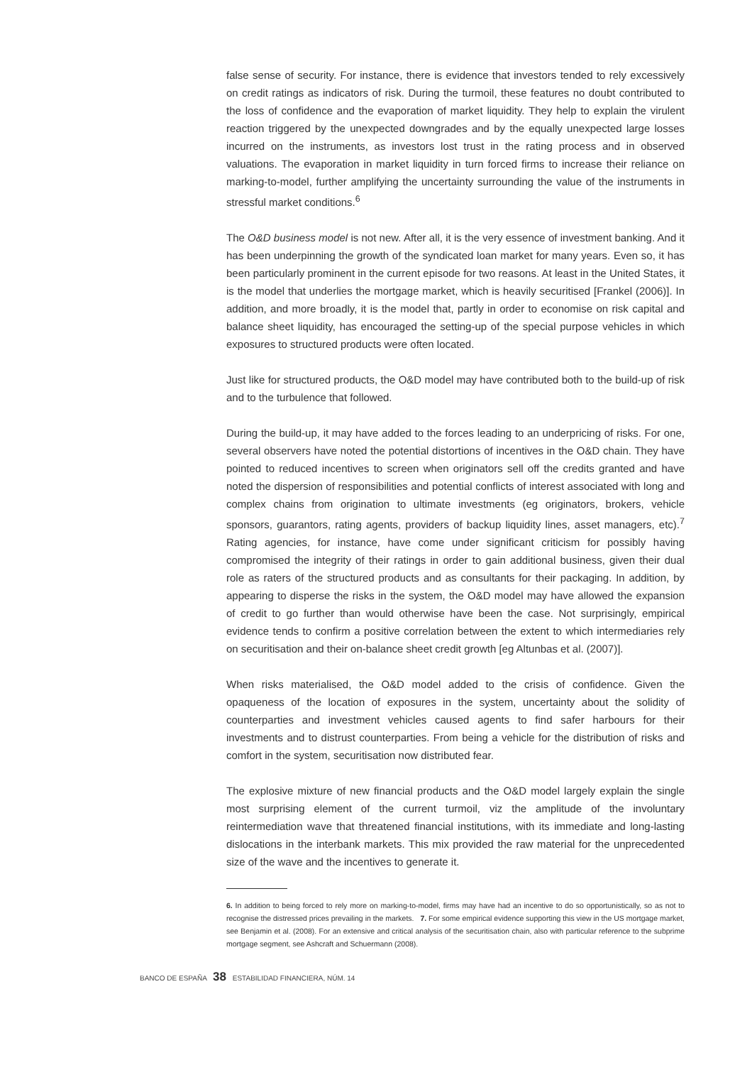false sense of security. For instance, there is evidence that investors tended to rely excessively on credit ratings as indicators of risk. During the turmoil, these features no doubt contributed to the loss of confidence and the evaporation of market liquidity. They help to explain the virulent reaction triggered by the unexpected downgrades and by the equally unexpected large losses incurred on the instruments, as investors lost trust in the rating process and in observed valuations. The evaporation in market liquidity in turn forced firms to increase their reliance on marking-to-model, further amplifying the uncertainty surrounding the value of the instruments in stressful market conditions.<sup>6</sup>
The O&D business model is not new. After all, it is the very essence of investment banking. And it has been underpinning the growth of the syndicated loan market for many years. Even so, it has been particularly prominent in the current episode for two reasons. At least in the United States, it is the model that underlies the mortgage market, which is heavily securitised [Frankel (2006)]. In addition, and more broadly, it is the model that, partly in order to economise on risk capital and balance sheet liquidity, has encouraged the setting-up of the special purpose vehicles in which exposures to structured products were often located.
Just like for structured products, the O&D model may have contributed both to the build-up of risk and to the turbulence that followed.
During the build-up, it may have added to the forces leading to an underpricing of risks. For one, several observers have noted the potential distortions of incentives in the O&D chain. They have pointed to reduced incentives to screen when originators sell off the credits granted and have noted the dispersion of responsibilities and potential conflicts of interest associated with long and complex chains from origination to ultimate investments (eg originators, brokers, vehicle sponsors, guarantors, rating agents, providers of backup liquidity lines, asset managers, etc).<sup>7</sup> Rating agencies, for instance, have come under significant criticism for possibly having compromised the integrity of their ratings in order to gain additional business, given their dual role as raters of the structured products and as consultants for their packaging. In addition, by appearing to disperse the risks in the system, the O&D model may have allowed the expansion of credit to go further than would otherwise have been the case. Not surprisingly, empirical evidence tends to confirm a positive correlation between the extent to which intermediaries rely on securitisation and their on-balance sheet credit growth [eg Altunbas et al. (2007)].
When risks materialised, the O&D model added to the crisis of confidence. Given the opaqueness of the location of exposures in the system, uncertainty about the solidity of counterparties and investment vehicles caused agents to find safer harbours for their investments and to distrust counterparties. From being a vehicle for the distribution of risks and comfort in the system, securitisation now distributed fear.
The explosive mixture of new financial products and the O&D model largely explain the single most surprising element of the current turmoil, viz the amplitude of the involuntary reintermediation wave that threatened financial institutions, with its immediate and long-lasting dislocations in the interbank markets. This mix provided the raw material for the unprecedented size of the wave and the incentives to generate it.
6. In addition to being forced to rely more on marking-to-model, firms may have had an incentive to do so opportunistically, so as not to recognise the distressed prices prevailing in the markets. 7. For some empirical evidence supporting this view in the US mortgage market, see Benjamin et al. (2008). For an extensive and critical analysis of the securitisation chain, also with particular reference to the subprime mortgage segment, see Ashcraft and Schuermann (2008).
BANCO DE ESPAÑA 38 ESTABILIDAD FINANCIERA, NÚM. 14